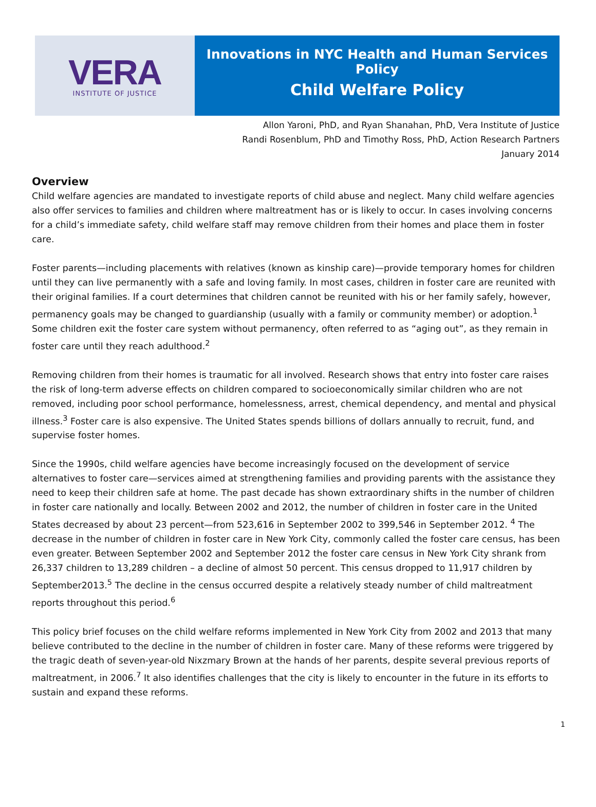VERA
INSTITUTE OF JUSTICE
Innovations in NYC Health and Human Services Policy
Child Welfare Policy
Allon Yaroni, PhD, and Ryan Shanahan, PhD, Vera Institute of Justice
Randi Rosenblum, PhD and Timothy Ross, PhD, Action Research Partners
January 2014
Overview
Child welfare agencies are mandated to investigate reports of child abuse and neglect. Many child welfare agencies also offer services to families and children where maltreatment has or is likely to occur. In cases involving concerns for a child’s immediate safety, child welfare staff may remove children from their homes and place them in foster care.
Foster parents—including placements with relatives (known as kinship care)—provide temporary homes for children until they can live permanently with a safe and loving family. In most cases, children in foster care are reunited with their original families. If a court determines that children cannot be reunited with his or her family safely, however, permanency goals may be changed to guardianship (usually with a family or community member) or adoption.<sup>1</sup> Some children exit the foster care system without permanency, often referred to as “aging out”, as they remain in foster care until they reach adulthood.<sup>2</sup>
Removing children from their homes is traumatic for all involved. Research shows that entry into foster care raises the risk of long-term adverse effects on children compared to socioeconomically similar children who are not removed, including poor school performance, homelessness, arrest, chemical dependency, and mental and physical illness.<sup>3</sup> Foster care is also expensive. The United States spends billions of dollars annually to recruit, fund, and supervise foster homes.
Since the 1990s, child welfare agencies have become increasingly focused on the development of service alternatives to foster care—services aimed at strengthening families and providing parents with the assistance they need to keep their children safe at home. The past decade has shown extraordinary shifts in the number of children in foster care nationally and locally. Between 2002 and 2012, the number of children in foster care in the United States decreased by about 23 percent—from 523,616 in September 2002 to 399,546 in September 2012. <sup>4</sup> The decrease in the number of children in foster care in New York City, commonly called the foster care census, has been even greater. Between September 2002 and September 2012 the foster care census in New York City shrank from 26,337 children to 13,289 children – a decline of almost 50 percent. This census dropped to 11,917 children by September2013.<sup>5</sup> The decline in the census occurred despite a relatively steady number of child maltreatment reports throughout this period.<sup>6</sup>
This policy brief focuses on the child welfare reforms implemented in New York City from 2002 and 2013 that many believe contributed to the decline in the number of children in foster care. Many of these reforms were triggered by the tragic death of seven-year-old Nixzmary Brown at the hands of her parents, despite several previous reports of maltreatment, in 2006.<sup>7</sup> It also identifies challenges that the city is likely to encounter in the future in its efforts to sustain and expand these reforms.
1